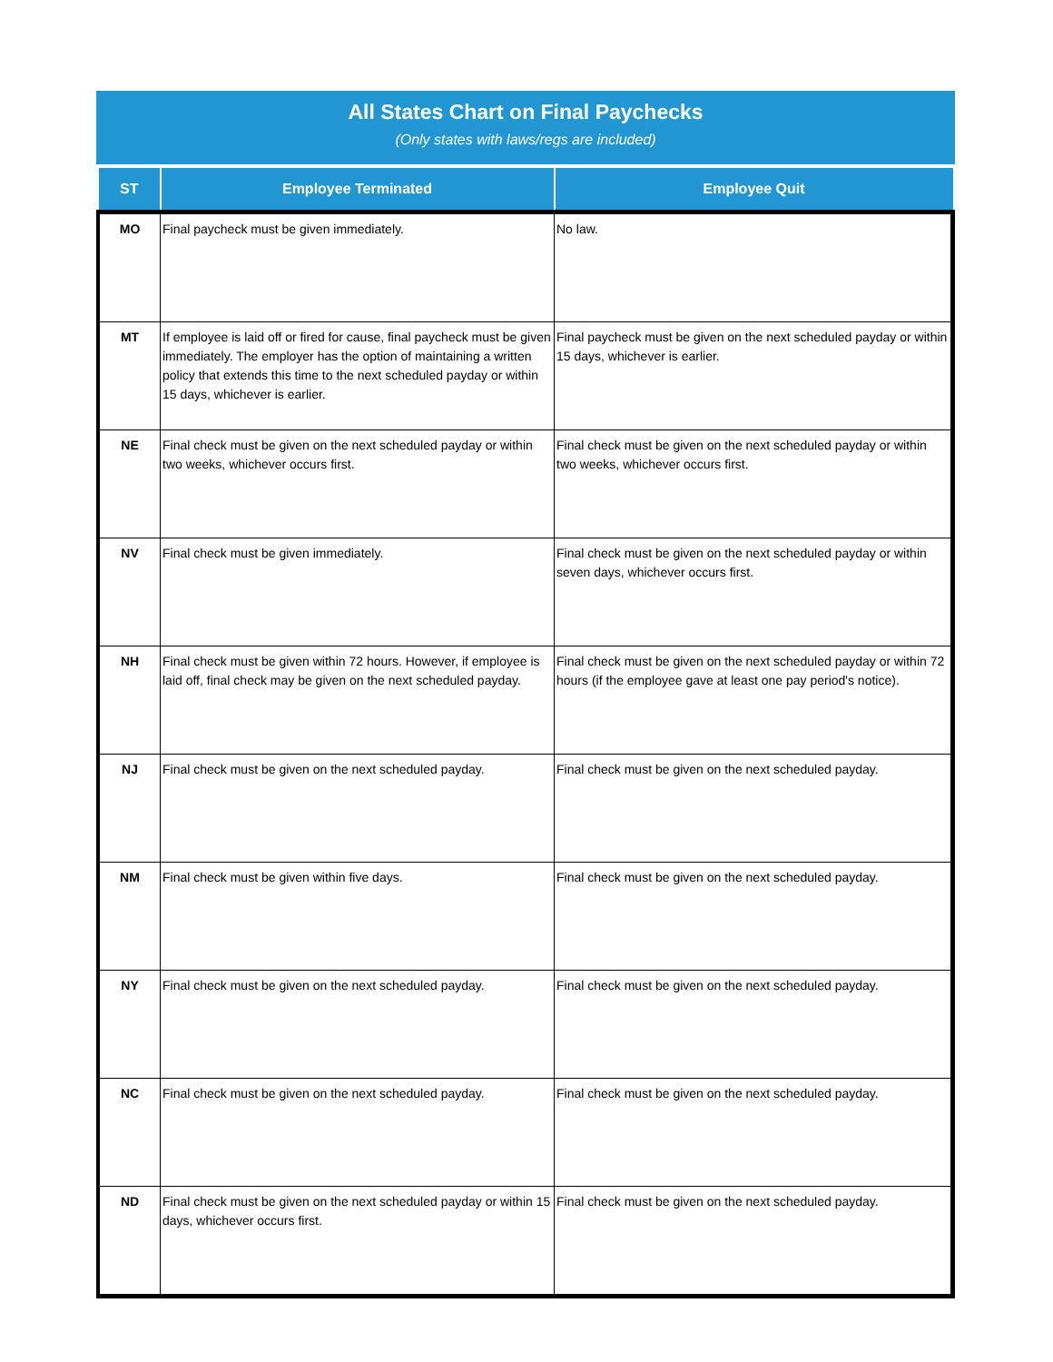All States Chart on Final Paychecks
(Only states with laws/regs are included)
| ST | Employee Terminated | Employee Quit |
| --- | --- | --- |
| MO | Final paycheck must be given immediately. | No law. |
| MT | If employee is laid off or fired for cause, final paycheck must be given immediately. The employer has the option of maintaining a written policy that extends this time to the next scheduled payday or within 15 days, whichever is earlier. | Final paycheck must be given on the next scheduled payday or within 15 days, whichever is earlier. |
| NE | Final check must be given on the next scheduled payday or within two weeks, whichever occurs first. | Final check must be given on the next scheduled payday or within two weeks, whichever occurs first. |
| NV | Final check must be given immediately. | Final check must be given on the next scheduled payday or within seven days, whichever occurs first. |
| NH | Final check must be given within 72 hours. However, if employee is laid off, final check may be given on the next scheduled payday. | Final check must be given on the next scheduled payday or within 72 hours (if the employee gave at least one pay period's notice). |
| NJ | Final check must be given on the next scheduled payday. | Final check must be given on the next scheduled payday. |
| NM | Final check must be given within five days. | Final check must be given on the next scheduled payday. |
| NY | Final check must be given on the next scheduled payday. | Final check must be given on the next scheduled payday. |
| NC | Final check must be given on the next scheduled payday. | Final check must be given on the next scheduled payday. |
| ND | Final check must be given on the next scheduled payday or within 15 days, whichever occurs first. | Final check must be given on the next scheduled payday. |